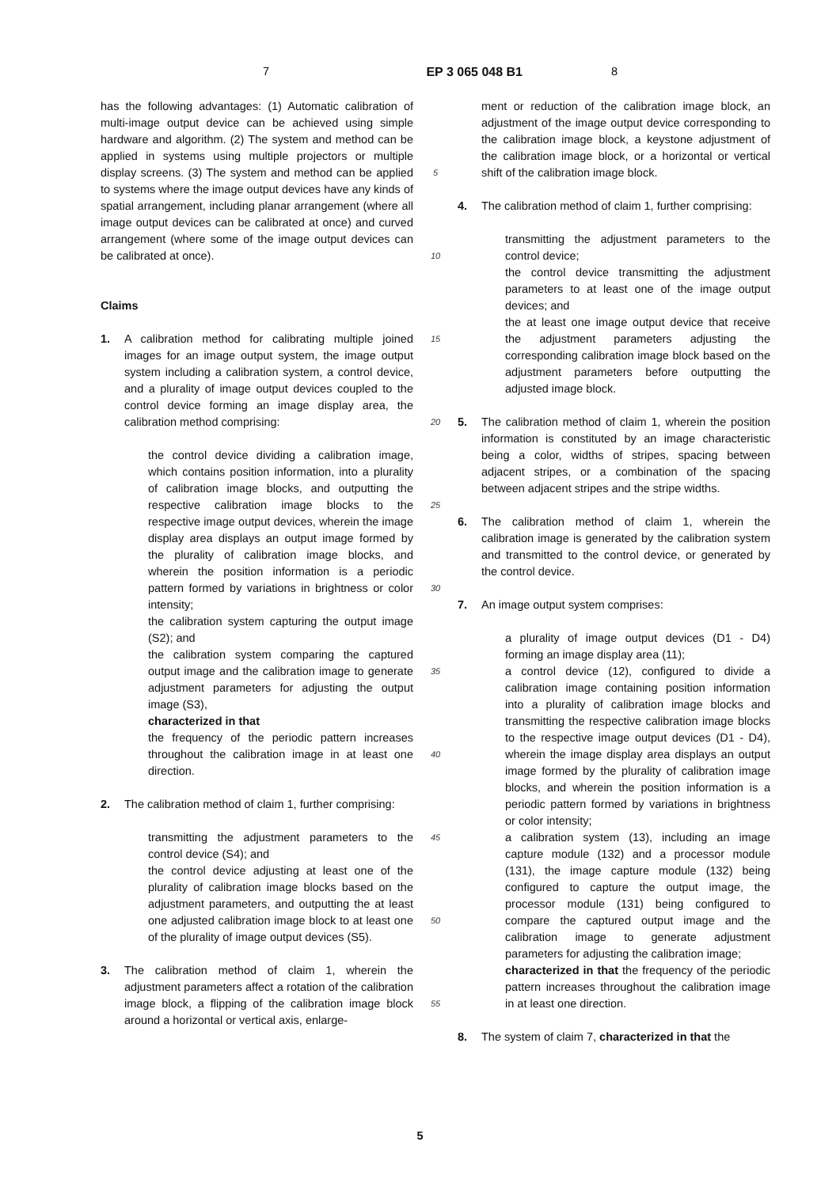7 EP 3 065 048 B1 8
has the following advantages: (1) Automatic calibration of multi-image output device can be achieved using simple hardware and algorithm. (2) The system and method can be applied in systems using multiple projectors or multiple display screens. (3) The system and method can be applied to systems where the image output devices have any kinds of spatial arrangement, including planar arrangement (where all image output devices can be calibrated at once) and curved arrangement (where some of the image output devices can be calibrated at once).
Claims
1. A calibration method for calibrating multiple joined images for an image output system, the image output system including a calibration system, a control device, and a plurality of image output devices coupled to the control device forming an image display area, the calibration method comprising:
the control device dividing a calibration image, which contains position information, into a plurality of calibration image blocks, and outputting the respective calibration image blocks to the respective image output devices, wherein the image display area displays an output image formed by the plurality of calibration image blocks, and wherein the position information is a periodic pattern formed by variations in brightness or color intensity;
the calibration system capturing the output image (S2); and
the calibration system comparing the captured output image and the calibration image to generate adjustment parameters for adjusting the output image (S3),
characterized in that
the frequency of the periodic pattern increases throughout the calibration image in at least one direction.
2. The calibration method of claim 1, further comprising:
transmitting the adjustment parameters to the control device (S4); and
the control device adjusting at least one of the plurality of calibration image blocks based on the adjustment parameters, and outputting the at least one adjusted calibration image block to at least one of the plurality of image output devices (S5).
3. The calibration method of claim 1, wherein the adjustment parameters affect a rotation of the calibration image block, a flipping of the calibration image block around a horizontal or vertical axis, enlarge-
5
10
15
20
25
30
35
40
45
50
55
ment or reduction of the calibration image block, an adjustment of the image output device corresponding to the calibration image block, a keystone adjustment of the calibration image block, or a horizontal or vertical shift of the calibration image block.
4. The calibration method of claim 1, further comprising:
transmitting the adjustment parameters to the control device;
the control device transmitting the adjustment parameters to at least one of the image output devices; and
the at least one image output device that receive the adjustment parameters adjusting the corresponding calibration image block based on the adjustment parameters before outputting the adjusted image block.
5. The calibration method of claim 1, wherein the position information is constituted by an image characteristic being a color, widths of stripes, spacing between adjacent stripes, or a combination of the spacing between adjacent stripes and the stripe widths.
6. The calibration method of claim 1, wherein the calibration image is generated by the calibration system and transmitted to the control device, or generated by the control device.
7. An image output system comprises:
a plurality of image output devices (D1 - D4) forming an image display area (11);
a control device (12), configured to divide a calibration image containing position information into a plurality of calibration image blocks and transmitting the respective calibration image blocks to the respective image output devices (D1 - D4), wherein the image display area displays an output image formed by the plurality of calibration image blocks, and wherein the position information is a periodic pattern formed by variations in brightness or color intensity;
a calibration system (13), including an image capture module (132) and a processor module (131), the image capture module (132) being configured to capture the output image, the processor module (131) being configured to compare the captured output image and the calibration image to generate adjustment parameters for adjusting the calibration image;
characterized in that the frequency of the periodic pattern increases throughout the calibration image in at least one direction.
8. The system of claim 7, characterized in that the
5